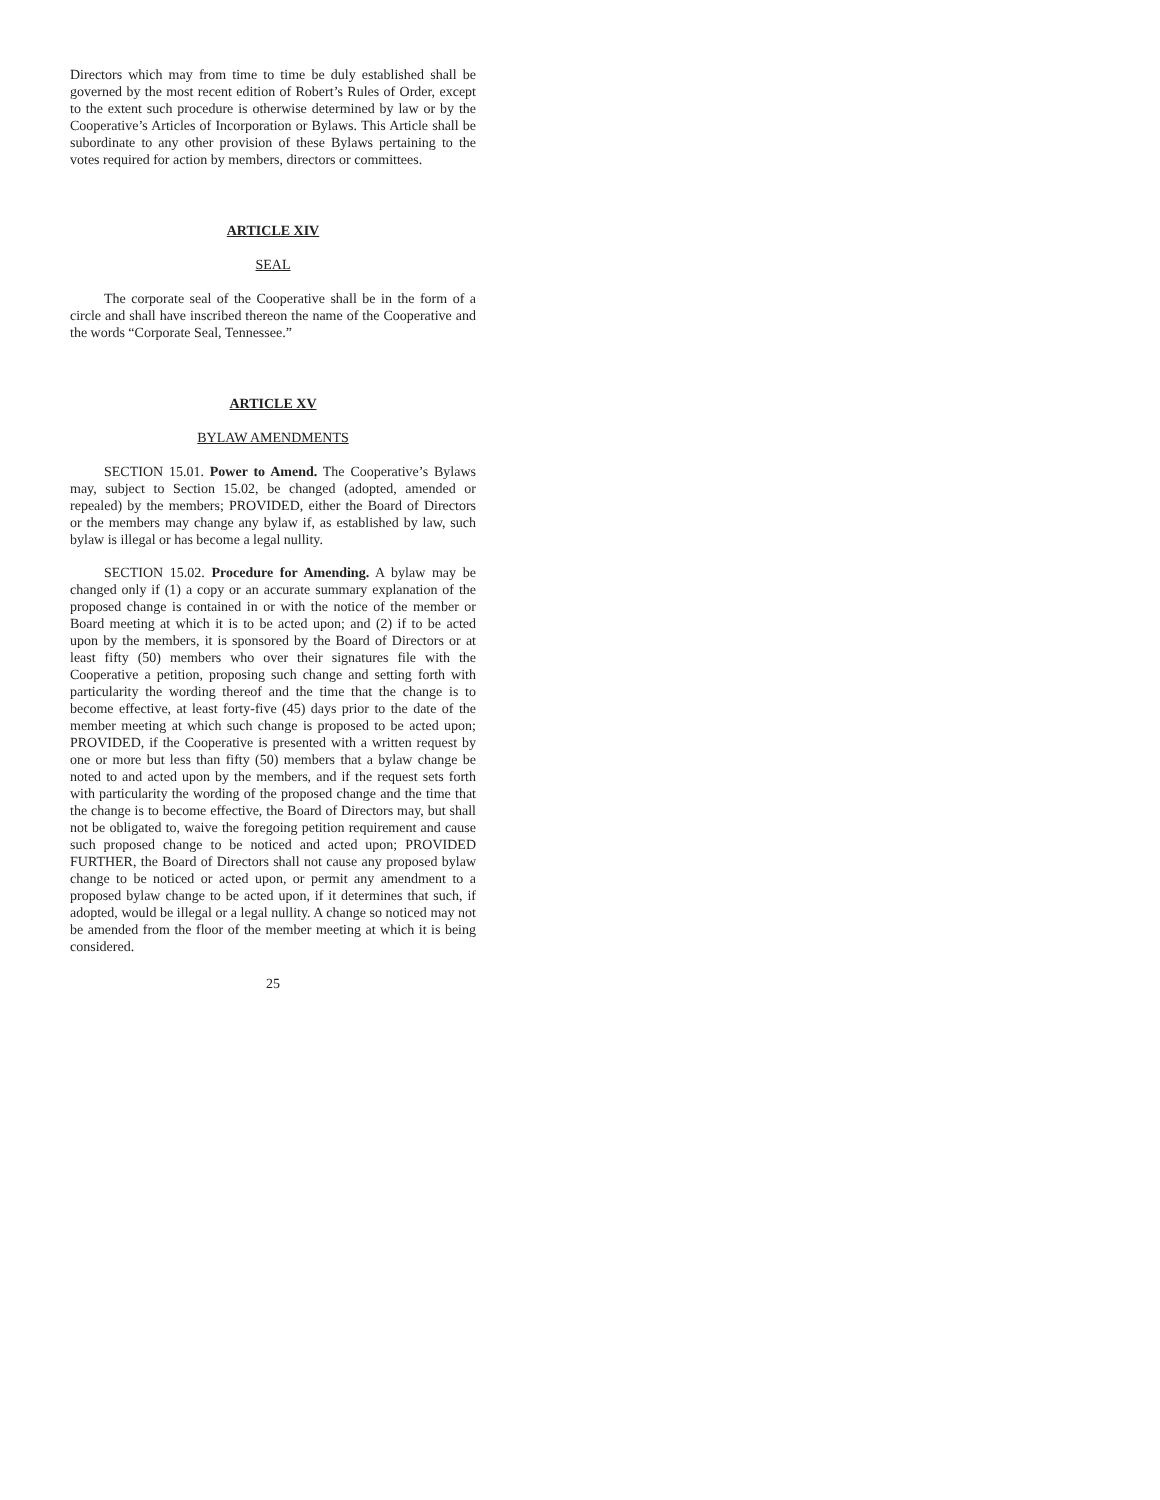Directors which may from time to time be duly established shall be governed by the most recent edition of Robert’s Rules of Order, except to the extent such procedure is otherwise determined by law or by the Cooperative’s Articles of Incorporation or Bylaws. This Article shall be subordinate to any other provision of these Bylaws pertaining to the votes required for action by members, directors or committees.
ARTICLE XIV
SEAL
The corporate seal of the Cooperative shall be in the form of a circle and shall have inscribed thereon the name of the Cooperative and the words “Corporate Seal, Tennessee.”
ARTICLE XV
BYLAW AMENDMENTS
SECTION 15.01. Power to Amend. The Cooperative’s Bylaws may, subject to Section 15.02, be changed (adopted, amended or repealed) by the members; PROVIDED, either the Board of Directors or the members may change any bylaw if, as established by law, such bylaw is illegal or has become a legal nullity.
SECTION 15.02. Procedure for Amending. A bylaw may be changed only if (1) a copy or an accurate summary explanation of the proposed change is contained in or with the notice of the member or Board meeting at which it is to be acted upon; and (2) if to be acted upon by the members, it is sponsored by the Board of Directors or at least fifty (50) members who over their signatures file with the Cooperative a petition, proposing such change and setting forth with particularity the wording thereof and the time that the change is to become effective, at least forty-five (45) days prior to the date of the member meeting at which such change is proposed to be acted upon; PROVIDED, if the Cooperative is presented with a written request by one or more but less than fifty (50) members that a bylaw change be noted to and acted upon by the members, and if the request sets forth with particularity the wording of the proposed change and the time that the change is to become effective, the Board of Directors may, but shall not be obligated to, waive the foregoing petition requirement and cause such proposed change to be noticed and acted upon; PROVIDED FURTHER, the Board of Directors shall not cause any proposed bylaw change to be noticed or acted upon, or permit any amendment to a proposed bylaw change to be acted upon, if it determines that such, if adopted, would be illegal or a legal nullity. A change so noticed may not be amended from the floor of the member meeting at which it is being considered.
25